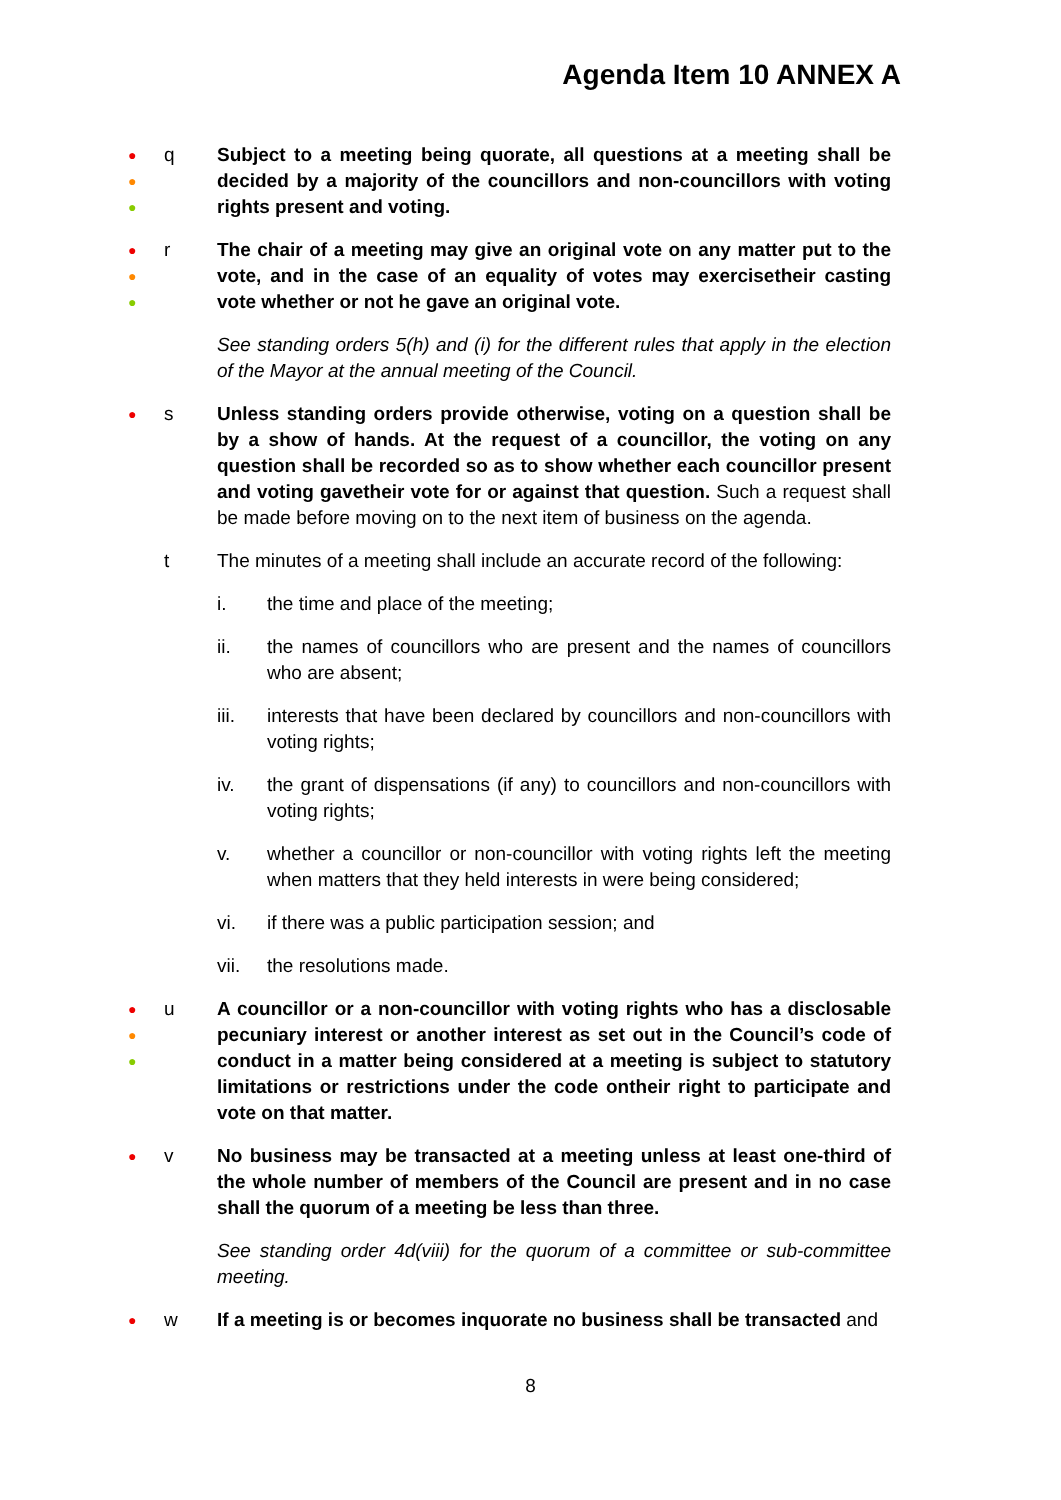Agenda Item 10 ANNEX A
●
●
●
q Subject to a meeting being quorate, all questions at a meeting shall be decided by a majority of the councillors and non-councillors with voting rights present and voting.
●
●
●
r The chair of a meeting may give an original vote on any matter put to the vote, and in the case of an equality of votes may exercisetheir casting vote whether or not he gave an original vote.
See standing orders 5(h) and (i) for the different rules that apply in the election of the Mayor at the annual meeting of the Council.
●
s Unless standing orders provide otherwise, voting on a question shall be by a show of hands. At the request of a councillor, the voting on any question shall be recorded so as to show whether each councillor present and voting gavetheir vote for or against that question. Such a request shall be made before moving on to the next item of business on the agenda.
t The minutes of a meeting shall include an accurate record of the following:
i. the time and place of the meeting;
ii. the names of councillors who are present and the names of councillors who are absent;
iii. interests that have been declared by councillors and non-councillors with voting rights;
iv. the grant of dispensations (if any) to councillors and non-councillors with voting rights;
v. whether a councillor or non-councillor with voting rights left the meeting when matters that they held interests in were being considered;
vi. if there was a public participation session; and
vii. the resolutions made.
●
●
●
u A councillor or a non-councillor with voting rights who has a disclosable pecuniary interest or another interest as set out in the Council’s code of conduct in a matter being considered at a meeting is subject to statutory limitations or restrictions under the code ontheir right to participate and vote on that matter.
●
v No business may be transacted at a meeting unless at least one-third of the whole number of members of the Council are present and in no case shall the quorum of a meeting be less than three.
See standing order 4d(viii) for the quorum of a committee or sub-committee meeting.
●
w If a meeting is or becomes inquorate no business shall be transacted and
8